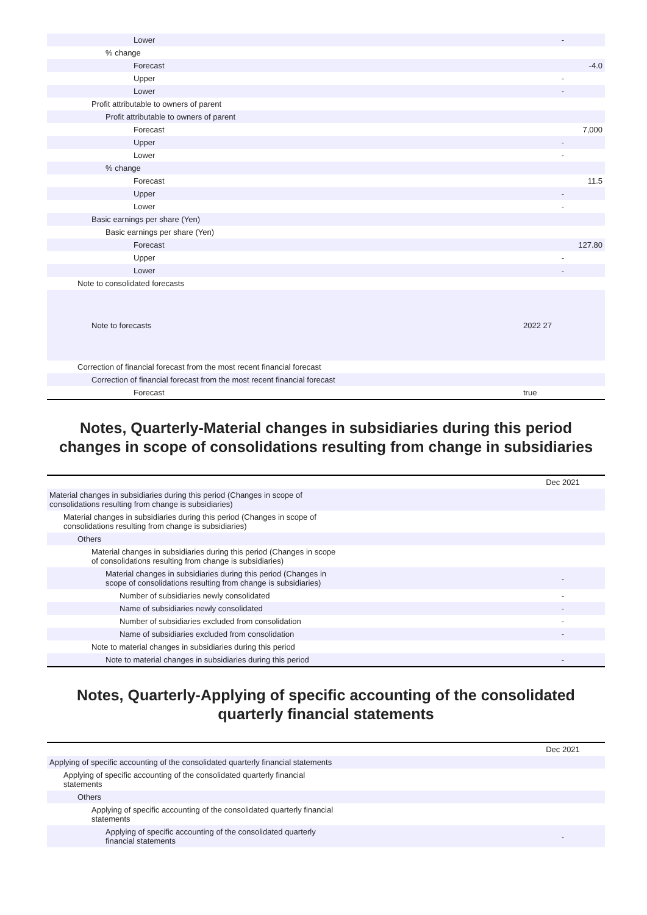| Lower | - |
| % change | |
| Forecast | -4.0 |
| Upper | - |
| Lower | - |
| Profit attributable to owners of parent | |
| Profit attributable to owners of parent | |
| Forecast | 7,000 |
| Upper | - |
| Lower | - |
| % change | |
| Forecast | 11.5 |
| Upper | - |
| Lower | - |
| Basic earnings per share (Yen) | |
| Basic earnings per share (Yen) | |
| Forecast | 127.80 |
| Upper | - |
| Lower | - |
| Note to consolidated forecasts | |
| Note to forecasts | 2022 27 |
| Correction of financial forecast from the most recent financial forecast | |
| Correction of financial forecast from the most recent financial forecast | |
| Forecast | true |
Notes, Quarterly-Material changes in subsidiaries during this period changes in scope of consolidations resulting from change in subsidiaries
| | Dec 2021 |
| Material changes in subsidiaries during this period (Changes in scope of consolidations resulting from change is subsidiaries) | |
| Material changes in subsidiaries during this period (Changes in scope of consolidations resulting from change is subsidiaries) | |
| Others | |
| Material changes in subsidiaries during this period (Changes in scope of consolidations resulting from change is subsidiaries) | |
| Material changes in subsidiaries during this period (Changes in scope of consolidations resulting from change is subsidiaries) | - |
| Number of subsidiaries newly consolidated | - |
| Name of subsidiaries newly consolidated | - |
| Number of subsidiaries excluded from consolidation | - |
| Name of subsidiaries excluded from consolidation | - |
| Note to material changes in subsidiaries during this period | |
| Note to material changes in subsidiaries during this period | - |
Notes, Quarterly-Applying of specific accounting of the consolidated quarterly financial statements
| | Dec 2021 |
| Applying of specific accounting of the consolidated quarterly financial statements | |
| Applying of specific accounting of the consolidated quarterly financial statements | |
| Others | |
| Applying of specific accounting of the consolidated quarterly financial statements | |
| Applying of specific accounting of the consolidated quarterly financial statements | - |